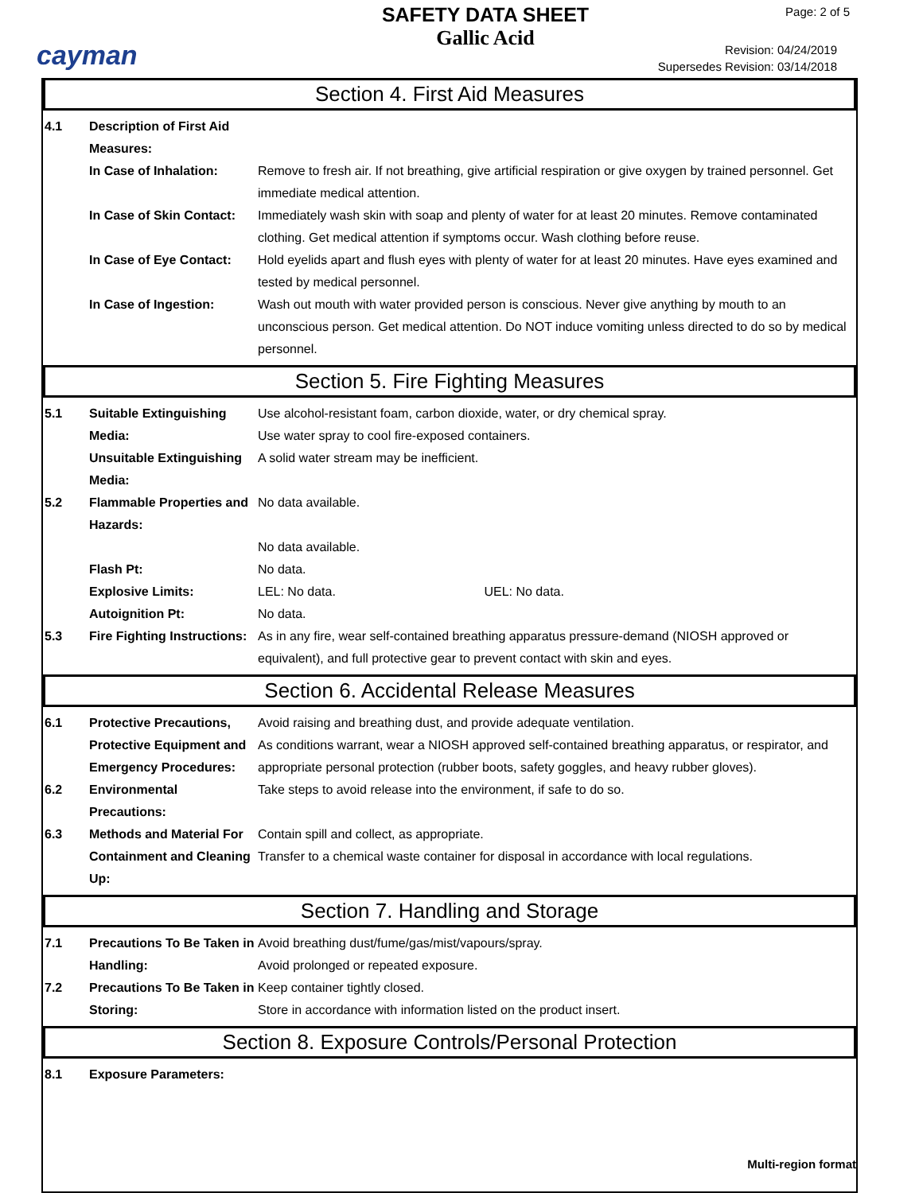cayman
SAFETY DATA SHEET
Gallic Acid
Page: 2 of 5
Revision: 04/24/2019
Supersedes Revision: 03/14/2018
Section 4. First Aid Measures
4.1 Description of First Aid Measures:
In Case of Inhalation: Remove to fresh air. If not breathing, give artificial respiration or give oxygen by trained personnel. Get immediate medical attention.
In Case of Skin Contact:
Immediately wash skin with soap and plenty of water for at least 20 minutes. Remove contaminated clothing. Get medical attention if symptoms occur. Wash clothing before reuse.
In Case of Eye Contact:
Hold eyelids apart and flush eyes with plenty of water for at least 20 minutes. Have eyes examined and tested by medical personnel.
In Case of Ingestion: Wash out mouth with water provided person is conscious. Never give anything by mouth to an unconscious person. Get medical attention. Do NOT induce vomiting unless directed to do so by medical personnel.
Section 5. Fire Fighting Measures
5.1 Suitable Extinguishing Media:
Use alcohol-resistant foam, carbon dioxide, water, or dry chemical spray.
Use water spray to cool fire-exposed containers.
Unsuitable Extinguishing Media:
A solid water stream may be inefficient.
5.2 Flammable Properties and Hazards:
No data available.
No data available.
Flash Pt: No data.
Explosive Limits: LEL: No data. UEL: No data.
Autoignition Pt: No data.
5.3 Fire Fighting Instructions:
As in any fire, wear self-contained breathing apparatus pressure-demand (NIOSH approved or equivalent), and full protective gear to prevent contact with skin and eyes.
Section 6. Accidental Release Measures
6.1 Protective Precautions, Protective Equipment and Emergency Procedures:
Avoid raising and breathing dust, and provide adequate ventilation.
As conditions warrant, wear a NIOSH approved self-contained breathing apparatus, or respirator, and appropriate personal protection (rubber boots, safety goggles, and heavy rubber gloves).
6.2 Environmental Precautions:
Take steps to avoid release into the environment, if safe to do so.
6.3 Methods and Material For Containment and Cleaning Up:
Contain spill and collect, as appropriate.
Transfer to a chemical waste container for disposal in accordance with local regulations.
Section 7. Handling and Storage
7.1 Precautions To Be Taken in Handling:
Avoid breathing dust/fume/gas/mist/vapours/spray.
Avoid prolonged or repeated exposure.
7.2 Precautions To Be Taken in Storing:
Keep container tightly closed.
Store in accordance with information listed on the product insert.
Section 8. Exposure Controls/Personal Protection
8.1 Exposure Parameters:
Multi-region format